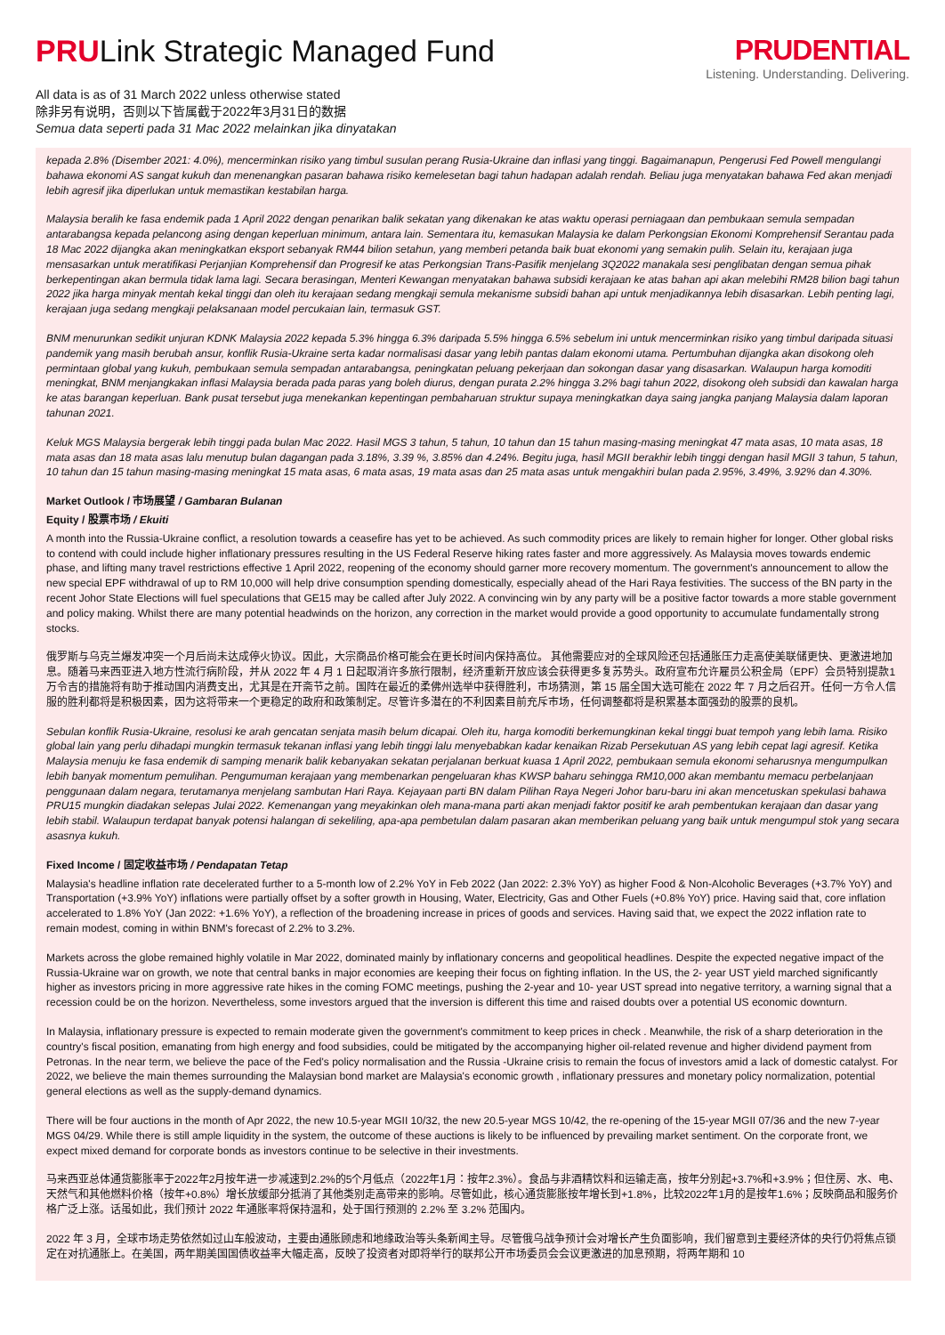PRULink Strategic Managed Fund
All data is as of 31 March 2022 unless otherwise stated
除非另有说明，否则以下皆属截于2022年3月31日的数据
Semua data seperti pada 31 Mac 2022 melainkan jika dinyatakan
PRUDENTIAL
Listening. Understanding. Delivering.
kepada 2.8% (Disember 2021: 4.0%), mencerminkan risiko yang timbul susulan perang Rusia-Ukraine dan inflasi yang tinggi. Bagaimanapun, Pengerusi Fed Powell mengulangi bahawa ekonomi AS sangat kukuh dan menenangkan pasaran bahawa risiko kemelesetan bagi tahun hadapan adalah rendah. Beliau juga menyatakan bahawa Fed akan menjadi lebih agresif jika diperlukan untuk memastikan kestabilan harga.
Malaysia beralih ke fasa endemik pada 1 April 2022 dengan penarikan balik sekatan yang dikenakan ke atas waktu operasi perniagaan dan pembukaan semula sempadan antarabangsa kepada pelancong asing dengan keperluan minimum, antara lain. Sementara itu, kemasukan Malaysia ke dalam Perkongsian Ekonomi Komprehensif Serantau pada 18 Mac 2022 dijangka akan meningkatkan eksport sebanyak RM44 bilion setahun, yang memberi petanda baik buat ekonomi yang semakin pulih. Selain itu, kerajaan juga mensasarkan untuk meratifikasi Perjanjian Komprehensif dan Progresif ke atas Perkongsian Trans-Pasifik menjelang 3Q2022 manakala sesi penglibatan dengan semua pihak berkepentingan akan bermula tidak lama lagi. Secara berasingan, Menteri Kewangan menyatakan bahawa subsidi kerajaan ke atas bahan api akan melebihi RM28 bilion bagi tahun 2022 jika harga minyak mentah kekal tinggi dan oleh itu kerajaan sedang mengkaji semula mekanisme subsidi bahan api untuk menjadikannya lebih disasarkan. Lebih penting lagi, kerajaan juga sedang mengkaji pelaksanaan model percukaian lain, termasuk GST.
BNM menurunkan sedikit unjuran KDNK Malaysia 2022 kepada 5.3% hingga 6.3% daripada 5.5% hingga 6.5% sebelum ini untuk mencerminkan risiko yang timbul daripada situasi pandemik yang masih berubah ansur, konflik Rusia-Ukraine serta kadar normalisasi dasar yang lebih pantas dalam ekonomi utama. Pertumbuhan dijangka akan disokong oleh permintaan global yang kukuh, pembukaan semula sempadan antarabangsa, peningkatan peluang pekerjaan dan sokongan dasar yang disasarkan. Walaupun harga komoditi meningkat, BNM menjangkakan inflasi Malaysia berada pada paras yang boleh diurus, dengan purata 2.2% hingga 3.2% bagi tahun 2022, disokong oleh subsidi dan kawalan harga ke atas barangan keperluan. Bank pusat tersebut juga menekankan kepentingan pembaharuan struktur supaya meningkatkan daya saing jangka panjang Malaysia dalam laporan tahunan 2021.
Keluk MGS Malaysia bergerak lebih tinggi pada bulan Mac 2022. Hasil MGS 3 tahun, 5 tahun, 10 tahun dan 15 tahun masing-masing meningkat 47 mata asas, 10 mata asas, 18 mata asas dan 18 mata asas lalu menutup bulan dagangan pada 3.18%, 3.39 %, 3.85% dan 4.24%. Begitu juga, hasil MGII berakhir lebih tinggi dengan hasil MGII 3 tahun, 5 tahun, 10 tahun dan 15 tahun masing-masing meningkat 15 mata asas, 6 mata asas, 19 mata asas dan 25 mata asas untuk mengakhiri bulan pada 2.95%, 3.49%, 3.92% dan 4.30%.
Market Outlook / 市场展望 / Gambaran Bulanan
Equity / 股票市场 / Ekuiti
A month into the Russia-Ukraine conflict, a resolution towards a ceasefire has yet to be achieved. As such commodity prices are likely to remain higher for longer. Other global risks to contend with could include higher inflationary pressures resulting in the US Federal Reserve hiking rates faster and more aggressively. As Malaysia moves towards endemic phase, and lifting many travel restrictions effective 1 April 2022, reopening of the economy should garner more recovery momentum. The government's announcement to allow the new special EPF withdrawal of up to RM 10,000 will help drive consumption spending domestically, especially ahead of the Hari Raya festivities. The success of the BN party in the recent Johor State Elections will fuel speculations that GE15 may be called after July 2022. A convincing win by any party will be a positive factor towards a more stable government and policy making. Whilst there are many potential headwinds on the horizon, any correction in the market would provide a good opportunity to accumulate fundamentally strong stocks.
俄罗斯与乌克兰爆发冲突一个月后尚未达成停火协议。因此，大宗商品价格可能会在更长时间内保持高位。 其他需要应对的全球风险还包括通胀压力走高使美联储更快、更激进地加息。随着马来西亚进入地方性流行病阶段，并从 2022 年 4 月 1 日起取消许多旅行限制，经济重新开放应该会获得更多复苏势头。政府宣布允许雇员公积金局（EPF）会员特别提款1万令吉的措施将有助于推动国内消费支出，尤其是在开斋节之前。国阵在最近的柔佛州选举中获得胜利，市场猜测，第 15 届全国大选可能在 2022 年 7 月之后召开。任何一方令人信服的胜利都将是积极因素，因为这将带来一个更稳定的政府和政策制定。尽管许多潜在的不利因素目前充斥市场，任何调整都将是积累基本面强劲的股票的良机。
Sebulan konflik Rusia-Ukraine, resolusi ke arah gencatan senjata masih belum dicapai. Oleh itu, harga komoditi berkemungkinan kekal tinggi buat tempoh yang lebih lama. Risiko global lain yang perlu dihadapi mungkin termasuk tekanan inflasi yang lebih tinggi lalu menyebabkan kadar kenaikan Rizab Persekutuan AS yang lebih cepat lagi agresif. Ketika Malaysia menuju ke fasa endemik di samping menarik balik kebanyakan sekatan perjalanan berkuat kuasa 1 April 2022, pembukaan semula ekonomi seharusnya mengumpulkan lebih banyak momentum pemulihan. Pengumuman kerajaan yang membenarkan pengeluaran khas KWSP baharu sehingga RM10,000 akan membantu memacu perbelanjaan penggunaan dalam negara, terutamanya menjelang sambutan Hari Raya. Kejayaan parti BN dalam Pilihan Raya Negeri Johor baru-baru ini akan mencetuskan spekulasi bahawa PRU15 mungkin diadakan selepas Julai 2022. Kemenangan yang meyakinkan oleh mana-mana parti akan menjadi faktor positif ke arah pembentukan kerajaan dan dasar yang lebih stabil. Walaupun terdapat banyak potensi halangan di sekeliling, apa-apa pembetulan dalam pasaran akan memberikan peluang yang baik untuk mengumpul stok yang secara asasnya kukuh.
Fixed Income / 固定收益市场 / Pendapatan Tetap
Malaysia's headline inflation rate decelerated further to a 5-month low of 2.2% YoY in Feb 2022 (Jan 2022: 2.3% YoY) as higher Food & Non-Alcoholic Beverages (+3.7% YoY) and Transportation (+3.9% YoY) inflations were partially offset by a softer growth in Housing, Water, Electricity, Gas and Other Fuels (+0.8% YoY) price. Having said that, core inflation accelerated to 1.8% YoY (Jan 2022: +1.6% YoY), a reflection of the broadening increase in prices of goods and services. Having said that, we expect the 2022 inflation rate to remain modest, coming in within BNM's forecast of 2.2% to 3.2%.
Markets across the globe remained highly volatile in Mar 2022, dominated mainly by inflationary concerns and geopolitical headlines. Despite the expected negative impact of the Russia-Ukraine war on growth, we note that central banks in major economies are keeping their focus on fighting inflation. In the US, the 2- year UST yield marched significantly higher as investors pricing in more aggressive rate hikes in the coming FOMC meetings, pushing the 2-year and 10- year UST spread into negative territory, a warning signal that a recession could be on the horizon. Nevertheless, some investors argued that the inversion is different this time and raised doubts over a potential US economic downturn.
In Malaysia, inflationary pressure is expected to remain moderate given the government's commitment to keep prices in check . Meanwhile, the risk of a sharp deterioration in the country's fiscal position, emanating from high energy and food subsidies, could be mitigated by the accompanying higher oil-related revenue and higher dividend payment from Petronas. In the near term, we believe the pace of the Fed's policy normalisation and the Russia -Ukraine crisis to remain the focus of investors amid a lack of domestic catalyst. For 2022, we believe the main themes surrounding the Malaysian bond market are Malaysia's economic growth , inflationary pressures and monetary policy normalization, potential general elections as well as the supply-demand dynamics.
There will be four auctions in the month of Apr 2022, the new 10.5-year MGII 10/32, the new 20.5-year MGS 10/42, the re-opening of the 15-year MGII 07/36 and the new 7-year MGS 04/29. While there is still ample liquidity in the system, the outcome of these auctions is likely to be influenced by prevailing market sentiment. On the corporate front, we expect mixed demand for corporate bonds as investors continue to be selective in their investments.
马来西亚总体通货膨胀率于2022年2月按年进一步减速到2.2%的5个月低点（2022年1月：按年2.3%）。食品与非酒精饮料和运输走高，按年分别起+3.7%和+3.9%；但住房、水、电、天然气和其他燃料价格（按年+0.8%）增长放缓部分抵消了其他类别走高带来的影响。尽管如此，核心通货膨胀按年增长到+1.8%，比较2022年1月的是按年1.6%；反映商品和服务价格广泛上涨。话虽如此，我们预计 2022 年通胀率将保持温和，处于国行预测的 2.2% 至 3.2% 范围内。
2022 年 3 月，全球市场走势依然如过山车般波动，主要由通胀顾虑和地缘政治等头条新闻主导。尽管俄乌战争预计会对增长产生负面影响，我们留意到主要经济体的央行仍将焦点锁定在对抗通胀上。在美国，两年期美国国债收益率大幅走高，反映了投资者对即将举行的联邦公开市场委员会会议更激进的加息预期，将两年期和 10